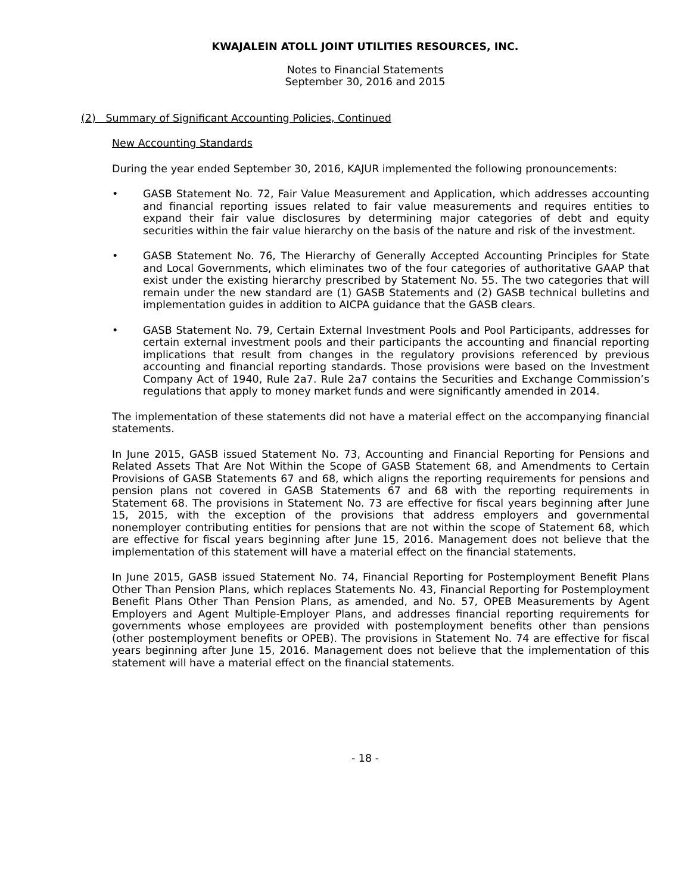KWAJALEIN ATOLL JOINT UTILITIES RESOURCES, INC.
Notes to Financial Statements
September 30, 2016 and 2015
(2) Summary of Significant Accounting Policies, Continued
New Accounting Standards
During the year ended September 30, 2016, KAJUR implemented the following pronouncements:
• GASB Statement No. 72, Fair Value Measurement and Application, which addresses accounting and financial reporting issues related to fair value measurements and requires entities to expand their fair value disclosures by determining major categories of debt and equity securities within the fair value hierarchy on the basis of the nature and risk of the investment.
• GASB Statement No. 76, The Hierarchy of Generally Accepted Accounting Principles for State and Local Governments, which eliminates two of the four categories of authoritative GAAP that exist under the existing hierarchy prescribed by Statement No. 55. The two categories that will remain under the new standard are (1) GASB Statements and (2) GASB technical bulletins and implementation guides in addition to AICPA guidance that the GASB clears.
• GASB Statement No. 79, Certain External Investment Pools and Pool Participants, addresses for certain external investment pools and their participants the accounting and financial reporting implications that result from changes in the regulatory provisions referenced by previous accounting and financial reporting standards. Those provisions were based on the Investment Company Act of 1940, Rule 2a7. Rule 2a7 contains the Securities and Exchange Commission’s regulations that apply to money market funds and were significantly amended in 2014.
The implementation of these statements did not have a material effect on the accompanying financial statements.
In June 2015, GASB issued Statement No. 73, Accounting and Financial Reporting for Pensions and Related Assets That Are Not Within the Scope of GASB Statement 68, and Amendments to Certain Provisions of GASB Statements 67 and 68, which aligns the reporting requirements for pensions and pension plans not covered in GASB Statements 67 and 68 with the reporting requirements in Statement 68. The provisions in Statement No. 73 are effective for fiscal years beginning after June 15, 2015, with the exception of the provisions that address employers and governmental nonemployer contributing entities for pensions that are not within the scope of Statement 68, which are effective for fiscal years beginning after June 15, 2016. Management does not believe that the implementation of this statement will have a material effect on the financial statements.
In June 2015, GASB issued Statement No. 74, Financial Reporting for Postemployment Benefit Plans Other Than Pension Plans, which replaces Statements No. 43, Financial Reporting for Postemployment Benefit Plans Other Than Pension Plans, as amended, and No. 57, OPEB Measurements by Agent Employers and Agent Multiple-Employer Plans, and addresses financial reporting requirements for governments whose employees are provided with postemployment benefits other than pensions (other postemployment benefits or OPEB). The provisions in Statement No. 74 are effective for fiscal years beginning after June 15, 2016. Management does not believe that the implementation of this statement will have a material effect on the financial statements.
- 18 -